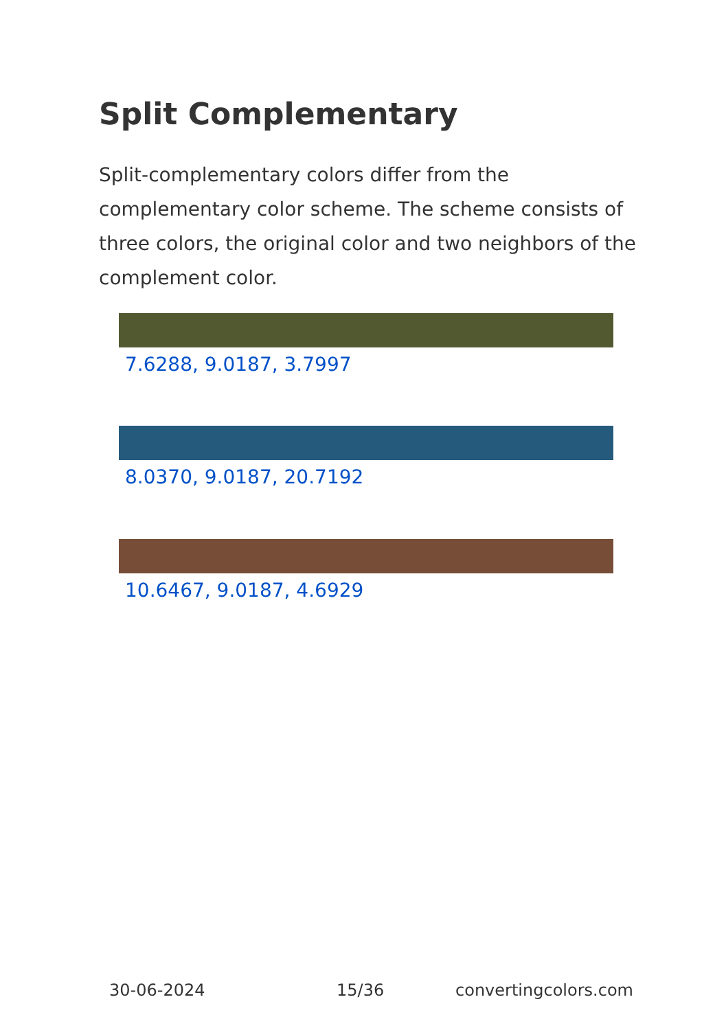Split Complementary
Split-complementary colors differ from the complementary color scheme. The scheme consists of three colors, the original color and two neighbors of the complement color.
7.6288, 9.0187, 3.7997
8.0370, 9.0187, 20.7192
10.6467, 9.0187, 4.6929
30-06-2024 15/36 convertingcolors.com